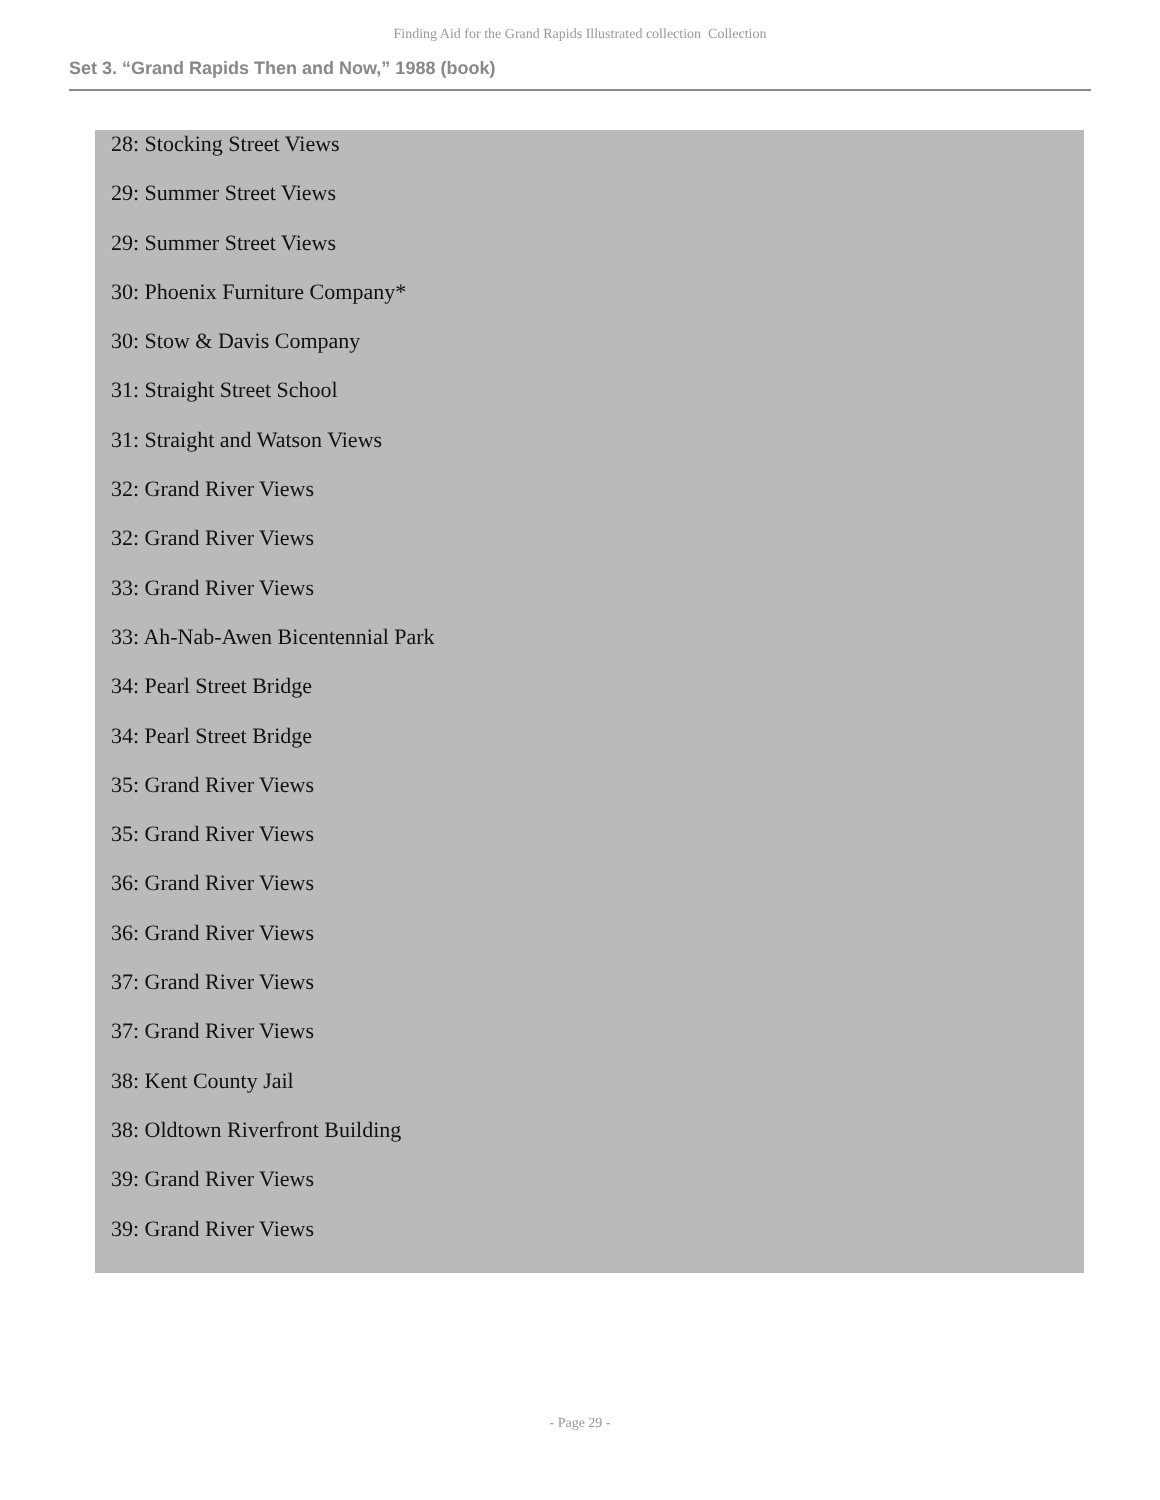Finding Aid for the Grand Rapids Illustrated collection Collection
Set 3. “Grand Rapids Then and Now,” 1988 (book)
28: Stocking Street Views
29: Summer Street Views
29: Summer Street Views
30: Phoenix Furniture Company*
30: Stow & Davis Company
31: Straight Street School
31: Straight and Watson Views
32: Grand River Views
32: Grand River Views
33: Grand River Views
33: Ah-Nab-Awen Bicentennial Park
34: Pearl Street Bridge
34: Pearl Street Bridge
35: Grand River Views
35: Grand River Views
36: Grand River Views
36: Grand River Views
37: Grand River Views
37: Grand River Views
38: Kent County Jail
38: Oldtown Riverfront Building
39: Grand River Views
39: Grand River Views
- Page 29 -